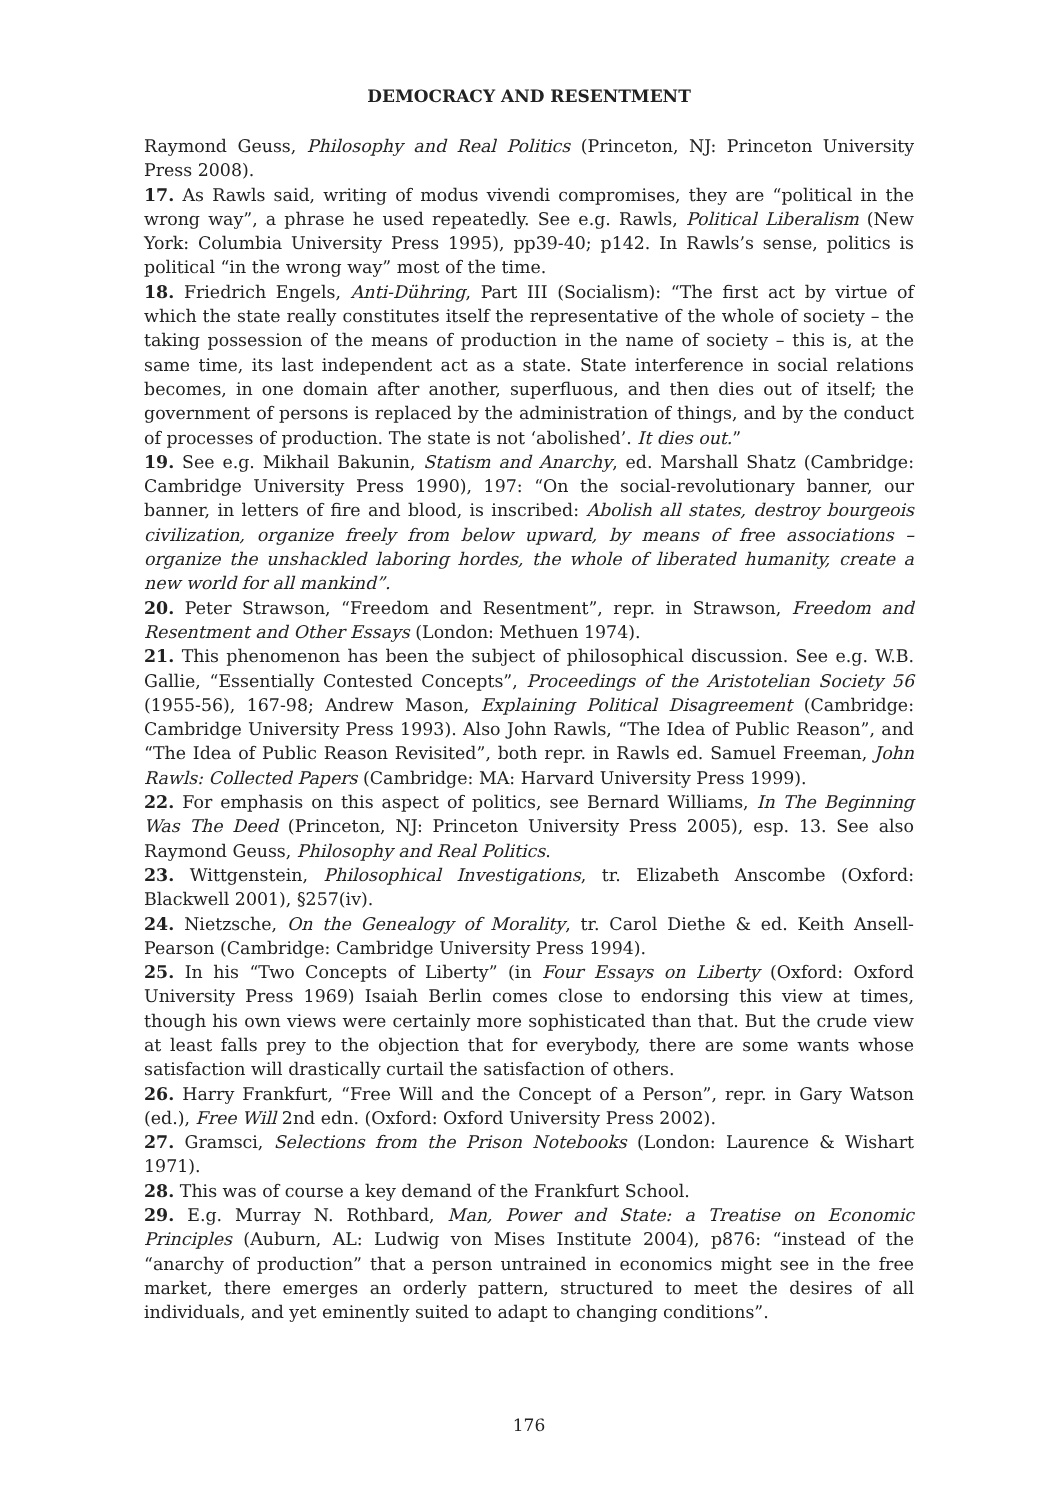DEMOCRACY AND RESENTMENT
Raymond Geuss, Philosophy and Real Politics (Princeton, NJ: Princeton University Press 2008).
17. As Rawls said, writing of modus vivendi compromises, they are “political in the wrong way”, a phrase he used repeatedly. See e.g. Rawls, Political Liberalism (New York: Columbia University Press 1995), pp39-40; p142. In Rawls’s sense, politics is political “in the wrong way” most of the time.
18. Friedrich Engels, Anti-Dühring, Part III (Socialism): “The first act by virtue of which the state really constitutes itself the representative of the whole of society – the taking possession of the means of production in the name of society – this is, at the same time, its last independent act as a state. State interference in social relations becomes, in one domain after another, superfluous, and then dies out of itself; the government of persons is replaced by the administration of things, and by the conduct of processes of production. The state is not ‘abolished’. It dies out.”
19. See e.g. Mikhail Bakunin, Statism and Anarchy, ed. Marshall Shatz (Cambridge: Cambridge University Press 1990), 197: “On the social-revolutionary banner, our banner, in letters of fire and blood, is inscribed: Abolish all states, destroy bourgeois civilization, organize freely from below upward, by means of free associations – organize the unshackled laboring hordes, the whole of liberated humanity, create a new world for all mankind”.
20. Peter Strawson, “Freedom and Resentment”, repr. in Strawson, Freedom and Resentment and Other Essays (London: Methuen 1974).
21. This phenomenon has been the subject of philosophical discussion. See e.g. W.B. Gallie, “Essentially Contested Concepts”, Proceedings of the Aristotelian Society 56 (1955-56), 167-98; Andrew Mason, Explaining Political Disagreement (Cambridge: Cambridge University Press 1993). Also John Rawls, “The Idea of Public Reason”, and “The Idea of Public Reason Revisited”, both repr. in Rawls ed. Samuel Freeman, John Rawls: Collected Papers (Cambridge: MA: Harvard University Press 1999).
22. For emphasis on this aspect of politics, see Bernard Williams, In The Beginning Was The Deed (Princeton, NJ: Princeton University Press 2005), esp. 13. See also Raymond Geuss, Philosophy and Real Politics.
23. Wittgenstein, Philosophical Investigations, tr. Elizabeth Anscombe (Oxford: Blackwell 2001), §257(iv).
24. Nietzsche, On the Genealogy of Morality, tr. Carol Diethe & ed. Keith Ansell-Pearson (Cambridge: Cambridge University Press 1994).
25. In his “Two Concepts of Liberty” (in Four Essays on Liberty (Oxford: Oxford University Press 1969) Isaiah Berlin comes close to endorsing this view at times, though his own views were certainly more sophisticated than that. But the crude view at least falls prey to the objection that for everybody, there are some wants whose satisfaction will drastically curtail the satisfaction of others.
26. Harry Frankfurt, “Free Will and the Concept of a Person”, repr. in Gary Watson (ed.), Free Will 2nd edn. (Oxford: Oxford University Press 2002).
27. Gramsci, Selections from the Prison Notebooks (London: Laurence & Wishart 1971).
28. This was of course a key demand of the Frankfurt School.
29. E.g. Murray N. Rothbard, Man, Power and State: a Treatise on Economic Principles (Auburn, AL: Ludwig von Mises Institute 2004), p876: “instead of the “anarchy of production” that a person untrained in economics might see in the free market, there emerges an orderly pattern, structured to meet the desires of all individuals, and yet eminently suited to adapt to changing conditions”.
176